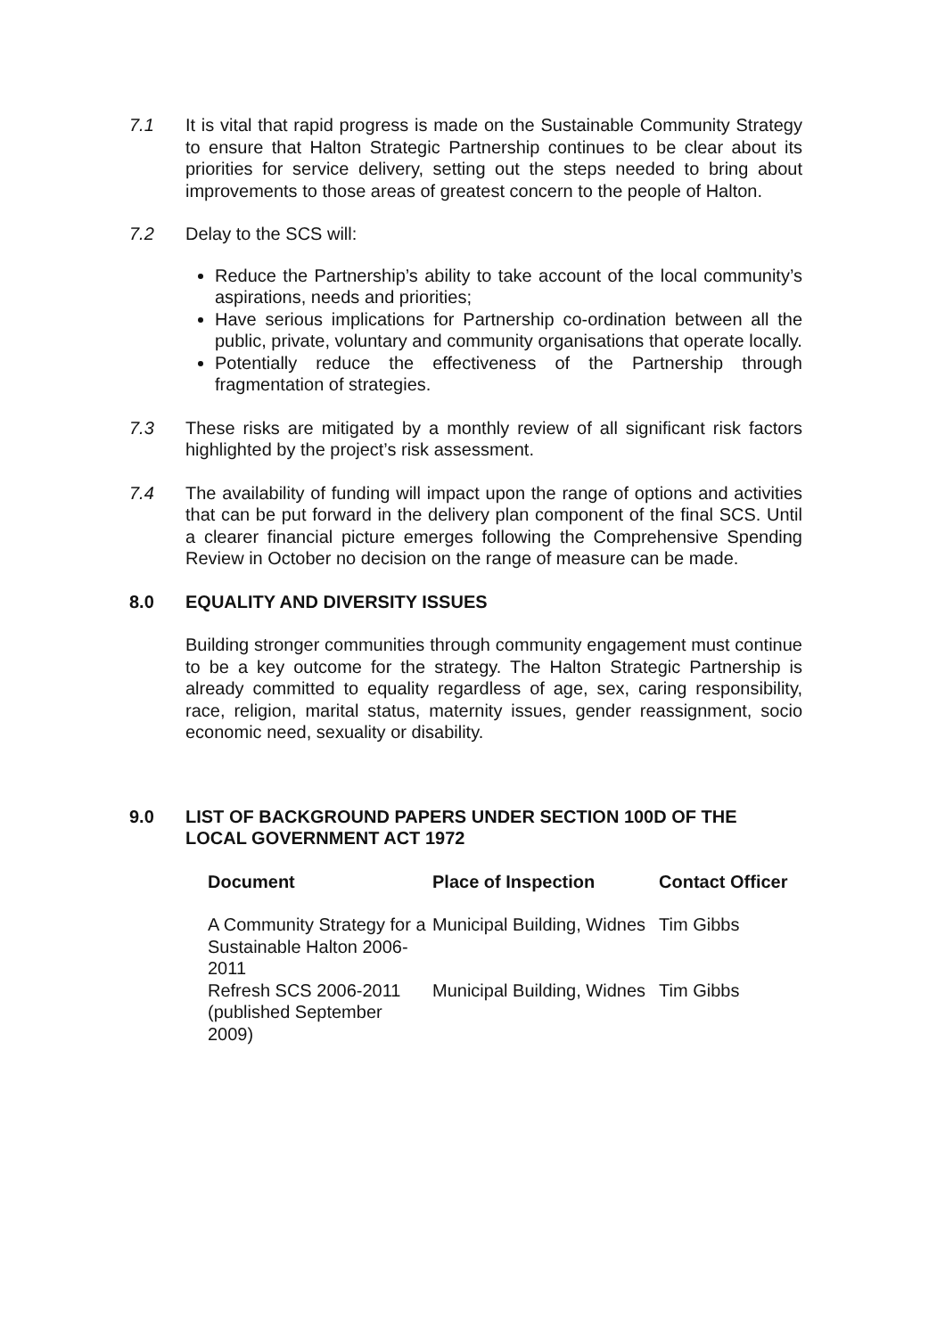7.1 It is vital that rapid progress is made on the Sustainable Community Strategy to ensure that Halton Strategic Partnership continues to be clear about its priorities for service delivery, setting out the steps needed to bring about improvements to those areas of greatest concern to the people of Halton.
7.2 Delay to the SCS will:
Reduce the Partnership’s ability to take account of the local community’s aspirations, needs and priorities;
Have serious implications for Partnership co-ordination between all the public, private, voluntary and community organisations that operate locally.
Potentially reduce the effectiveness of the Partnership through fragmentation of strategies.
7.3 These risks are mitigated by a monthly review of all significant risk factors highlighted by the project’s risk assessment.
7.4 The availability of funding will impact upon the range of options and activities that can be put forward in the delivery plan component of the final SCS. Until a clearer financial picture emerges following the Comprehensive Spending Review in October no decision on the range of measure can be made.
8.0 EQUALITY AND DIVERSITY ISSUES
Building stronger communities through community engagement must continue to be a key outcome for the strategy. The Halton Strategic Partnership is already committed to equality regardless of age, sex, caring responsibility, race, religion, marital status, maternity issues, gender reassignment, socio economic need, sexuality or disability.
9.0 LIST OF BACKGROUND PAPERS UNDER SECTION 100D OF THE LOCAL GOVERNMENT ACT 1972
| Document | Place of Inspection | Contact Officer |
| --- | --- | --- |
| A Community Strategy for a Sustainable Halton 2006-2011 | Municipal Building, Widnes | Tim Gibbs |
| Refresh SCS 2006-2011 (published September 2009) | Municipal Building, Widnes | Tim Gibbs |